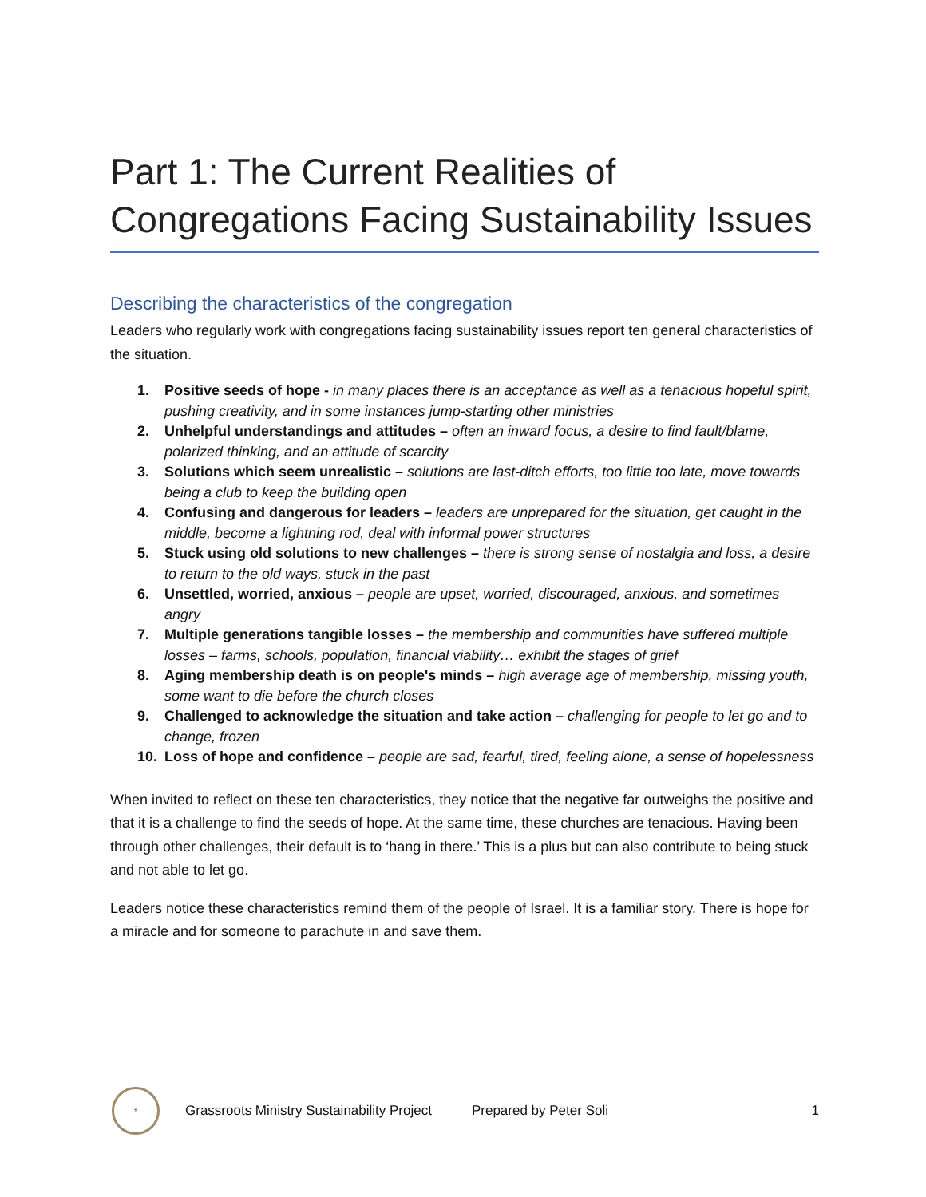Part 1: The Current Realities of Congregations Facing Sustainability Issues
Describing the characteristics of the congregation
Leaders who regularly work with congregations facing sustainability issues report ten general characteristics of the situation.
1. Positive seeds of hope - in many places there is an acceptance as well as a tenacious hopeful spirit, pushing creativity, and in some instances jump-starting other ministries
2. Unhelpful understandings and attitudes – often an inward focus, a desire to find fault/blame, polarized thinking, and an attitude of scarcity
3. Solutions which seem unrealistic – solutions are last-ditch efforts, too little too late, move towards being a club to keep the building open
4. Confusing and dangerous for leaders – leaders are unprepared for the situation, get caught in the middle, become a lightning rod, deal with informal power structures
5. Stuck using old solutions to new challenges – there is strong sense of nostalgia and loss, a desire to return to the old ways, stuck in the past
6. Unsettled, worried, anxious – people are upset, worried, discouraged, anxious, and sometimes angry
7. Multiple generations tangible losses – the membership and communities have suffered multiple losses – farms, schools, population, financial viability… exhibit the stages of grief
8. Aging membership death is on people's minds – high average age of membership, missing youth, some want to die before the church closes
9. Challenged to acknowledge the situation and take action – challenging for people to let go and to change, frozen
10. Loss of hope and confidence – people are sad, fearful, tired, feeling alone, a sense of hopelessness
When invited to reflect on these ten characteristics, they notice that the negative far outweighs the positive and that it is a challenge to find the seeds of hope. At the same time, these churches are tenacious. Having been through other challenges, their default is to ‘hang in there.’ This is a plus but can also contribute to being stuck and not able to let go.
Leaders notice these characteristics remind them of the people of Israel. It is a familiar story. There is hope for a miracle and for someone to parachute in and save them.
✝
Grassroots Ministry Sustainability Project Prepared by Peter Soli 1